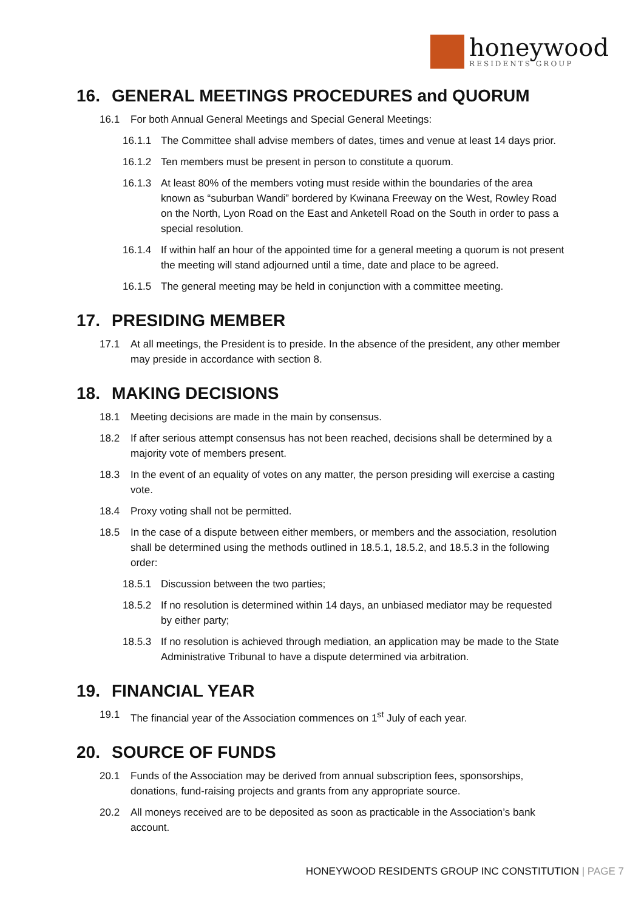honeywood
RESIDENTS GROUP
16. GENERAL MEETINGS PROCEDURES and QUORUM
16.1 For both Annual General Meetings and Special General Meetings:
16.1.1 The Committee shall advise members of dates, times and venue at least 14 days prior.
16.1.2 Ten members must be present in person to constitute a quorum.
16.1.3 At least 80% of the members voting must reside within the boundaries of the area known as “suburban Wandi” bordered by Kwinana Freeway on the West, Rowley Road on the North, Lyon Road on the East and Anketell Road on the South in order to pass a special resolution.
16.1.4 If within half an hour of the appointed time for a general meeting a quorum is not present the meeting will stand adjourned until a time, date and place to be agreed.
16.1.5 The general meeting may be held in conjunction with a committee meeting.
17. PRESIDING MEMBER
17.1 At all meetings, the President is to preside. In the absence of the president, any other member may preside in accordance with section 8.
18. MAKING DECISIONS
18.1 Meeting decisions are made in the main by consensus.
18.2 If after serious attempt consensus has not been reached, decisions shall be determined by a majority vote of members present.
18.3 In the event of an equality of votes on any matter, the person presiding will exercise a casting vote.
18.4 Proxy voting shall not be permitted.
18.5 In the case of a dispute between either members, or members and the association, resolution shall be determined using the methods outlined in 18.5.1, 18.5.2, and 18.5.3 in the following order:
18.5.1 Discussion between the two parties;
18.5.2 If no resolution is determined within 14 days, an unbiased mediator may be requested by either party;
18.5.3 If no resolution is achieved through mediation, an application may be made to the State Administrative Tribunal to have a dispute determined via arbitration.
19. FINANCIAL YEAR
19.1 The financial year of the Association commences on 1<sup>st</sup> July of each year.
20. SOURCE OF FUNDS
20.1 Funds of the Association may be derived from annual subscription fees, sponsorships, donations, fund-raising projects and grants from any appropriate source.
20.2 All moneys received are to be deposited as soon as practicable in the Association’s bank account.
HONEYWOOD RESIDENTS GROUP INC CONSTITUTION | PAGE 7